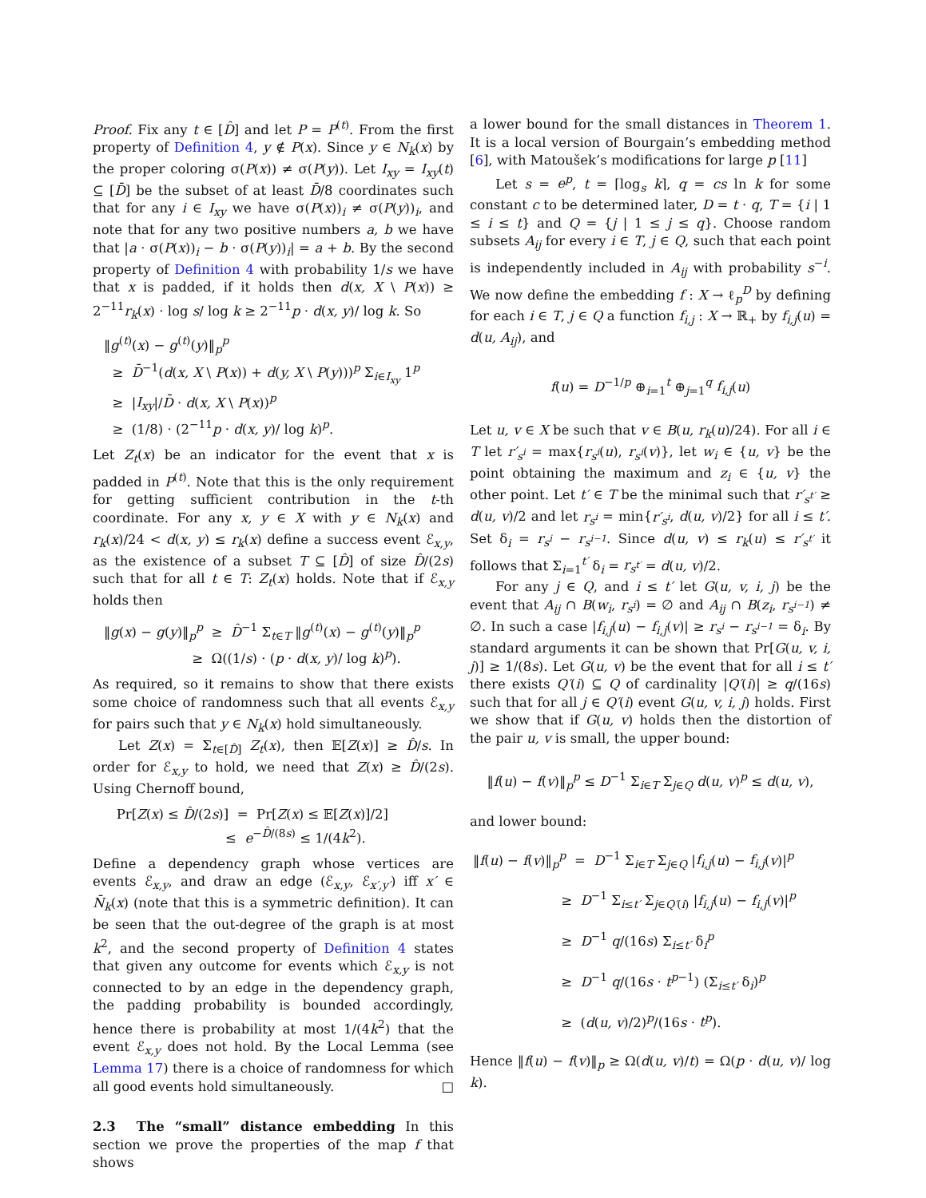Proof. Fix any t ∈ [D̂] and let P = P<sup>(t)</sup>. From the first property of Definition 4, y ∉ P(x). Since y ∈ N<sub>k</sub>(x) by the proper coloring σ(P(x)) ≠ σ(P(y)). Let I<sub>xy</sub> = I<sub>xy</sub>(t) ⊆ [D̄] be the subset of at least D̄/8 coordinates such that for any i ∈ I<sub>xy</sub> we have σ(P(x))<sub>i</sub> ≠ σ(P(y))<sub>i</sub>, and note that for any two positive numbers a, b we have that |a · σ(P(x))<sub>i</sub> − b · σ(P(y))<sub>i</sub>| = a + b. By the second property of Definition 4 with probability 1/s we have that x is padded, if it holds then d(x, X \ P(x)) ≥ 2<sup>−11</sup>r<sub>k</sub>(x) · log s/ log k ≥ 2<sup>−11</sup>p · d(x, y)/ log k. So
‖g<sup>(t)</sup>(x) − g<sup>(t)</sup>(y)‖<sub>p</sub><sup>p</sup>
≥ D̄<sup>−1</sup>(d(x, X \ P(x)) + d(y, X \ P(y)))<sup>p</sup> Σ<sub>i∈I<sub>xy</sub></sub> 1<sup>p</sup>
≥ |I<sub>xy</sub>|/D̄ · d(x, X \ P(x))<sup>p</sup>
≥ (1/8) · (2<sup>−11</sup>p · d(x, y)/ log k)<sup>p</sup>.
Let Z<sub>t</sub>(x) be an indicator for the event that x is padded in P<sup>(t)</sup>. Note that this is the only requirement for getting sufficient contribution in the t-th coordinate. For any x, y ∈ X with y ∈ N<sub>k</sub>(x) and r<sub>k</sub>(x)/24 < d(x, y) ≤ r<sub>k</sub>(x) define a success event ℰ<sub>x,y</sub>, as the existence of a subset T ⊆ [D̂] of size D̂/(2s) such that for all t ∈ T: Z<sub>t</sub>(x) holds. Note that if ℰ<sub>x,y</sub> holds then
‖g(x) − g(y)‖<sub>p</sub><sup>p</sup> ≥ D̂<sup>−1</sup> Σ<sub>t∈T</sub> ‖g<sup>(t)</sup>(x) − g<sup>(t)</sup>(y)‖<sub>p</sub><sup>p</sup>
≥ Ω((1/s) · (p · d(x, y)/ log k)<sup>p</sup>).
As required, so it remains to show that there exists some choice of randomness such that all events ℰ<sub>x,y</sub> for pairs such that y ∈ N<sub>k</sub>(x) hold simultaneously.
Let Z(x) = Σ<sub>t∈[D̂]</sub> Z<sub>t</sub>(x), then 𝔼[Z(x)] ≥ D̂/s. In order for ℰ<sub>x,y</sub> to hold, we need that Z(x) ≥ D̂/(2s). Using Chernoff bound,
Pr[Z(x) ≤ D̂/(2s)] = Pr[Z(x) ≤ 𝔼[Z(x)]/2]
≤ e<sup>−D̂/(8s)</sup> ≤ 1/(4k<sup>2</sup>).
Define a dependency graph whose vertices are events ℰ<sub>x,y</sub>, and draw an edge (ℰ<sub>x,y</sub>, ℰ<sub>x′,y′</sub>) iff x′ ∈ N̄<sub>k</sub>(x) (note that this is a symmetric definition). It can be seen that the out-degree of the graph is at most k<sup>2</sup>, and the second property of Definition 4 states that given any outcome for events which ℰ<sub>x,y</sub> is not connected to by an edge in the dependency graph, the padding probability is bounded accordingly, hence there is probability at most 1/(4k<sup>2</sup>) that the event ℰ<sub>x,y</sub> does not hold. By the Local Lemma (see Lemma 17) there is a choice of randomness for which all good events hold simultaneously. □
2.3 The “small” distance embedding In this section we prove the properties of the map f that shows
a lower bound for the small distances in Theorem 1. It is a local version of Bourgain’s embedding method [6], with Matoušek’s modifications for large p [11]
Let s = e<sup>p</sup>, t = ⌈log<sub>s</sub> k⌉, q = cs ln k for some constant c to be determined later, D = t · q, T = {i | 1 ≤ i ≤ t} and Q = {j | 1 ≤ j ≤ q}. Choose random subsets A<sub>ij</sub> for every i ∈ T, j ∈ Q, such that each point is independently included in A<sub>ij</sub> with probability s<sup>−i</sup>. We now define the embedding f : X → ℓ<sub>p</sub><sup>D</sup> by defining for each i ∈ T, j ∈ Q a function f<sub>i,j</sub> : X → ℝ<sub>+</sub> by f<sub>i,j</sub>(u) = d(u, A<sub>ij</sub>), and
f(u) = D<sup>−1/p</sup> ⊕<sub>i=1</sub><sup>t</sup> ⊕<sub>j=1</sub><sup>q</sup> f<sub>i,j</sub>(u)
Let u, v ∈ X be such that v ∈ B(u, r<sub>k</sub>(u)/24). For all i ∈ T let r′<sub>s<sup>i</sup></sub> = max{r<sub>s<sup>i</sup></sub>(u), r<sub>s<sup>i</sup></sub>(v)}, let w<sub>i</sub> ∈ {u, v} be the point obtaining the maximum and z<sub>i</sub> ∈ {u, v} the other point. Let t′ ∈ T be the minimal such that r′<sub>s<sup>t′</sup></sub> ≥ d(u, v)/2 and let r<sub>s<sup>i</sup></sub> = min{r′<sub>s<sup>i</sup></sub>, d(u, v)/2} for all i ≤ t′. Set δ<sub>i</sub> = r<sub>s<sup>i</sup></sub> − r<sub>s<sup>i−1</sup></sub>. Since d(u, v) ≤ r<sub>k</sub>(u) ≤ r′<sub>s<sup>t′</sup></sub> it follows that Σ<sub>i=1</sub><sup>t′</sup> δ<sub>i</sub> = r<sub>s<sup>t′</sup></sub> = d(u, v)/2.
For any j ∈ Q, and i ≤ t′ let G(u, v, i, j) be the event that A<sub>ij</sub> ∩ B(w<sub>i</sub>, r<sub>s<sup>i</sup></sub>) = ∅ and A<sub>ij</sub> ∩ B(z<sub>i</sub>, r<sub>s<sup>i−1</sup></sub>) ≠ ∅. In such a case |f<sub>i,j</sub>(u) − f<sub>i,j</sub>(v)| ≥ r<sub>s<sup>i</sup></sub> − r<sub>s<sup>i−1</sup></sub> = δ<sub>i</sub>. By standard arguments it can be shown that Pr[G(u, v, i, j)] ≥ 1/(8s). Let G(u, v) be the event that for all i ≤ t′ there exists Q′(i) ⊆ Q of cardinality |Q′(i)| ≥ q/(16s) such that for all j ∈ Q′(i) event G(u, v, i, j) holds. First we show that if G(u, v) holds then the distortion of the pair u, v is small, the upper bound:
‖f(u) − f(v)‖<sub>p</sub><sup>p</sup> ≤ D<sup>−1</sup> Σ<sub>i∈T</sub> Σ<sub>j∈Q</sub> d(u, v)<sup>p</sup> ≤ d(u, v),
and lower bound:
‖f(u) − f(v)‖<sub>p</sub><sup>p</sup> = D<sup>−1</sup> Σ<sub>i∈T</sub> Σ<sub>j∈Q</sub> |f<sub>i,j</sub>(u) − f<sub>i,j</sub>(v)|<sup>p</sup>
≥ D<sup>−1</sup> Σ<sub>i≤t′</sub> Σ<sub>j∈Q′(i)</sub> |f<sub>i,j</sub>(u) − f<sub>i,j</sub>(v)|<sup>p</sup>
≥ D<sup>−1</sup> q/(16s) Σ<sub>i≤t′</sub> δ<sub>i</sub><sup>p</sup>
≥ D<sup>−1</sup> q/(16s · t<sup>p−1</sup>) (Σ<sub>i≤t′</sub> δ<sub>i</sub>)<sup>p</sup>
≥ (d(u, v)/2)<sup>p</sup>/(16s · t<sup>p</sup>).
Hence ‖f(u) − f(v)‖<sub>p</sub> ≥ Ω(d(u, v)/t) = Ω(p · d(u, v)/ log k).